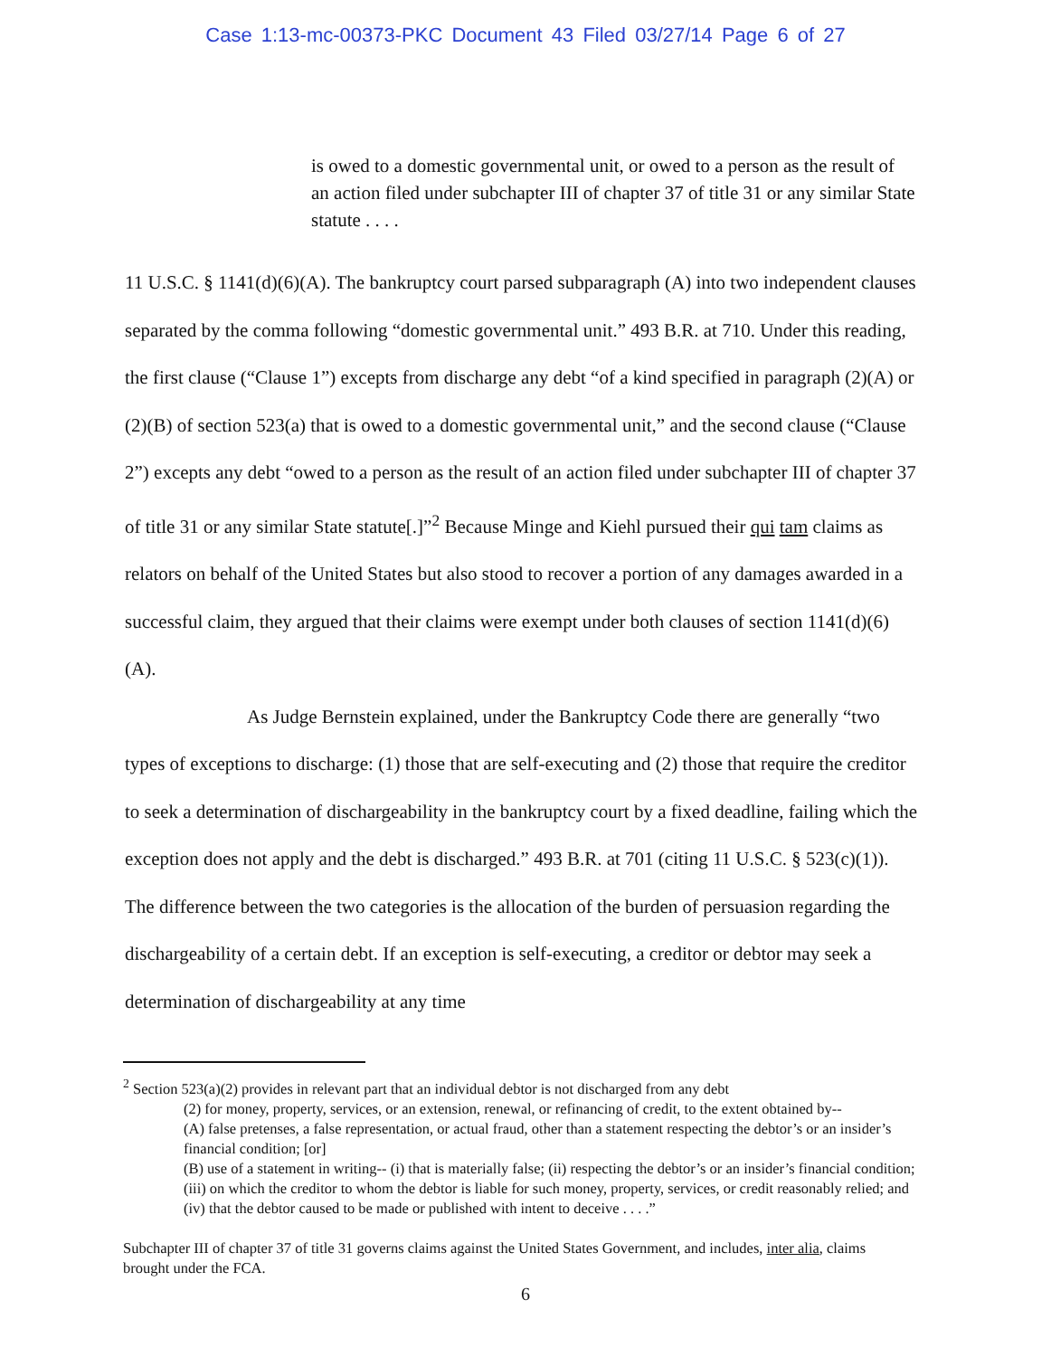Case 1:13-mc-00373-PKC Document 43 Filed 03/27/14 Page 6 of 27
is owed to a domestic governmental unit, or owed to a person as the result of an action filed under subchapter III of chapter 37 of title 31 or any similar State statute . . . .
11 U.S.C. § 1141(d)(6)(A). The bankruptcy court parsed subparagraph (A) into two independent clauses separated by the comma following “domestic governmental unit.” 493 B.R. at 710. Under this reading, the first clause (“Clause 1”) excepts from discharge any debt “of a kind specified in paragraph (2)(A) or (2)(B) of section 523(a) that is owed to a domestic governmental unit,” and the second clause (“Clause 2”) excepts any debt “owed to a person as the result of an action filed under subchapter III of chapter 37 of title 31 or any similar State statute[.]”<sup>2</sup> Because Minge and Kiehl pursued their qui tam claims as relators on behalf of the United States but also stood to recover a portion of any damages awarded in a successful claim, they argued that their claims were exempt under both clauses of section 1141(d)(6)(A).
As Judge Bernstein explained, under the Bankruptcy Code there are generally “two types of exceptions to discharge: (1) those that are self-executing and (2) those that require the creditor to seek a determination of dischargeability in the bankruptcy court by a fixed deadline, failing which the exception does not apply and the debt is discharged.” 493 B.R. at 701 (citing 11 U.S.C. § 523(c)(1)). The difference between the two categories is the allocation of the burden of persuasion regarding the dischargeability of a certain debt. If an exception is self-executing, a creditor or debtor may seek a determination of dischargeability at any time
<sup>2</sup> Section 523(a)(2) provides in relevant part that an individual debtor is not discharged from any debt
(2) for money, property, services, or an extension, renewal, or refinancing of credit, to the extent obtained by--
(A) false pretenses, a false representation, or actual fraud, other than a statement respecting the debtor’s or an insider’s financial condition; [or]
(B) use of a statement in writing-- (i) that is materially false; (ii) respecting the debtor’s or an insider’s financial condition; (iii) on which the creditor to whom the debtor is liable for such money, property, services, or credit reasonably relied; and (iv) that the debtor caused to be made or published with intent to deceive . . . .”
Subchapter III of chapter 37 of title 31 governs claims against the United States Government, and includes, inter alia, claims brought under the FCA.
6